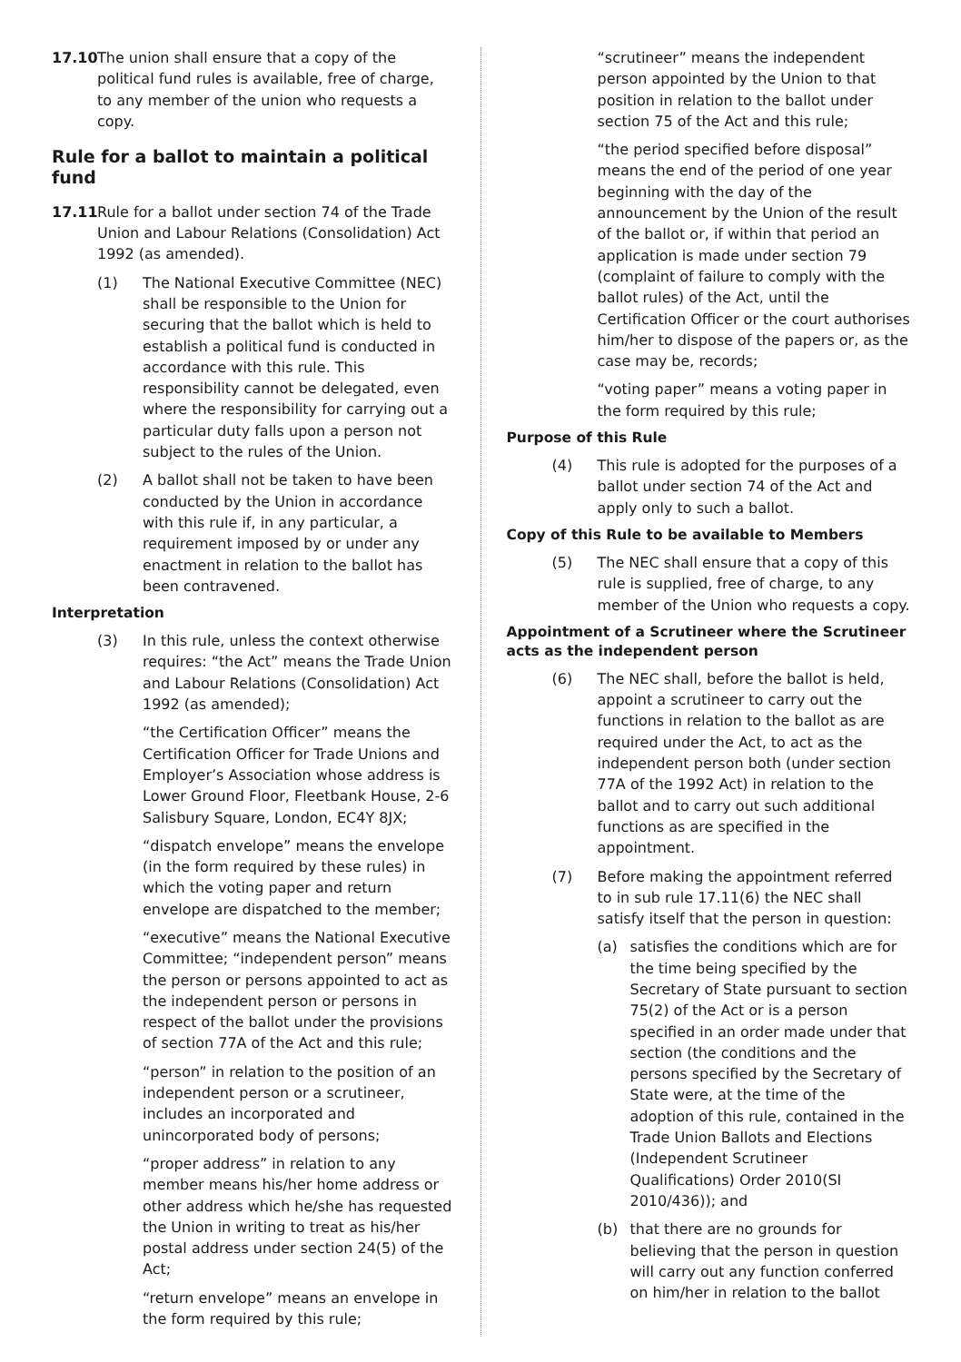17.10 The union shall ensure that a copy of the political fund rules is available, free of charge, to any member of the union who requests a copy.
Rule for a ballot to maintain a political fund
17.11 Rule for a ballot under section 74 of the Trade Union and Labour Relations (Consolidation) Act 1992 (as amended).
(1) The National Executive Committee (NEC) shall be responsible to the Union for securing that the ballot which is held to establish a political fund is conducted in accordance with this rule. This responsibility cannot be delegated, even where the responsibility for carrying out a particular duty falls upon a person not subject to the rules of the Union.
(2) A ballot shall not be taken to have been conducted by the Union in accordance with this rule if, in any particular, a requirement imposed by or under any enactment in relation to the ballot has been contravened.
Interpretation
(3) In this rule, unless the context otherwise requires: “the Act” means the Trade Union and Labour Relations (Consolidation) Act 1992 (as amended);
“the Certification Officer” means the Certification Officer for Trade Unions and Employer’s Association whose address is Lower Ground Floor, Fleetbank House, 2-6 Salisbury Square, London, EC4Y 8JX;
“dispatch envelope” means the envelope (in the form required by these rules) in which the voting paper and return envelope are dispatched to the member;
“executive” means the National Executive Committee; “independent person” means the person or persons appointed to act as the independent person or persons in respect of the ballot under the provisions of section 77A of the Act and this rule;
“person” in relation to the position of an independent person or a scrutineer, includes an incorporated and unincorporated body of persons;
“proper address” in relation to any member means his/her home address or other address which he/she has requested the Union in writing to treat as his/her postal address under section 24(5) of the Act;
“return envelope” means an envelope in the form required by this rule;
“scrutineer” means the independent person appointed by the Union to that position in relation to the ballot under section 75 of the Act and this rule;
“the period specified before disposal” means the end of the period of one year beginning with the day of the announcement by the Union of the result of the ballot or, if within that period an application is made under section 79 (complaint of failure to comply with the ballot rules) of the Act, until the Certification Officer or the court authorises him/her to dispose of the papers or, as the case may be, records;
“voting paper” means a voting paper in the form required by this rule;
Purpose of this Rule
(4) This rule is adopted for the purposes of a ballot under section 74 of the Act and apply only to such a ballot.
Copy of this Rule to be available to Members
(5) The NEC shall ensure that a copy of this rule is supplied, free of charge, to any member of the Union who requests a copy.
Appointment of a Scrutineer where the Scrutineer acts as the independent person
(6) The NEC shall, before the ballot is held, appoint a scrutineer to carry out the functions in relation to the ballot as are required under the Act, to act as the independent person both (under section 77A of the 1992 Act) in relation to the ballot and to carry out such additional functions as are specified in the appointment.
(7) Before making the appointment referred to in sub rule 17.11(6) the NEC shall satisfy itself that the person in question:
(a) satisfies the conditions which are for the time being specified by the Secretary of State pursuant to section 75(2) of the Act or is a person specified in an order made under that section (the conditions and the persons specified by the Secretary of State were, at the time of the adoption of this rule, contained in the Trade Union Ballots and Elections (Independent Scrutineer Qualifications) Order 2010(SI 2010/436)); and
(b) that there are no grounds for believing that the person in question will carry out any function conferred on him/her in relation to the ballot